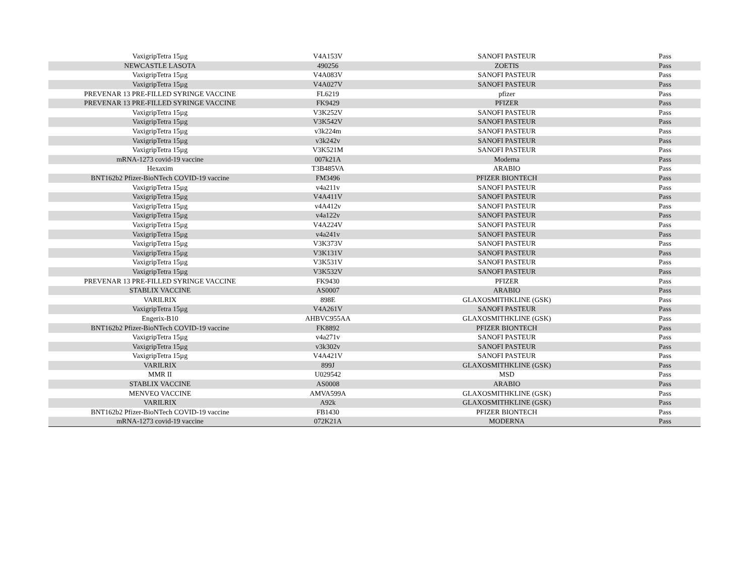| VaxigripTetra 15µg | V4A153V | SANOFI PASTEUR | Pass |
| NEWCASTLE LASOTA | 490256 | ZOETIS | Pass |
| VaxigripTetra 15µg | V4A083V | SANOFI PASTEUR | Pass |
| VaxigripTetra 15µg | V4A027V | SANOFI PASTEUR | Pass |
| PREVENAR 13 PRE-FILLED SYRINGE VACCINE | FL6219 | pfizer | Pass |
| PREVENAR 13 PRE-FILLED SYRINGE VACCINE | FK9429 | PFIZER | Pass |
| VaxigripTetra 15µg | V3K252V | SANOFI PASTEUR | Pass |
| VaxigripTetra 15µg | V3K542V | SANOFI PASTEUR | Pass |
| VaxigripTetra 15µg | v3k224m | SANOFI PASTEUR | Pass |
| VaxigripTetra 15µg | v3k242v | SANOFI PASTEUR | Pass |
| VaxigripTetra 15µg | V3K521M | SANOFI PASTEUR | Pass |
| mRNA-1273 covid-19 vaccine | 007k21A | Moderna | Pass |
| Hexaxim | T3B485VA | ARABIO | Pass |
| BNT162b2 Pfizer-BioNTech COVID-19 vaccine | FM3496 | PFIZER BIONTECH | Pass |
| VaxigripTetra 15µg | v4a211v | SANOFI PASTEUR | Pass |
| VaxigripTetra 15µg | V4A411V | SANOFI PASTEUR | Pass |
| VaxigripTetra 15µg | v4A412v | SANOFI PASTEUR | Pass |
| VaxigripTetra 15µg | v4a122v | SANOFI PASTEUR | Pass |
| VaxigripTetra 15µg | V4A224V | SANOFI PASTEUR | Pass |
| VaxigripTetra 15µg | v4a241v | SANOFI PASTEUR | Pass |
| VaxigripTetra 15µg | V3K373V | SANOFI PASTEUR | Pass |
| VaxigripTetra 15µg | V3K131V | SANOFI PASTEUR | Pass |
| VaxigripTetra 15µg | V3K531V | SANOFI PASTEUR | Pass |
| VaxigripTetra 15µg | V3K532V | SANOFI PASTEUR | Pass |
| PREVENAR 13 PRE-FILLED SYRINGE VACCINE | FK9430 | PFIZER | Pass |
| STABLIX VACCINE | AS0007 | ARABIO | Pass |
| VARILRIX | 898E | GLAXOSMITHKLINE (GSK) | Pass |
| VaxigripTetra 15µg | V4A261V | SANOFI PASTEUR | Pass |
| Engerix-B10 | AHBVC955AA | GLAXOSMITHKLINE (GSK) | Pass |
| BNT162b2 Pfizer-BioNTech COVID-19 vaccine | FK8892 | PFIZER BIONTECH | Pass |
| VaxigripTetra 15µg | v4a271v | SANOFI PASTEUR | Pass |
| VaxigripTetra 15µg | v3k302v | SANOFI PASTEUR | Pass |
| VaxigripTetra 15µg | V4A421V | SANOFI PASTEUR | Pass |
| VARILRIX | 899J | GLAXOSMITHKLINE (GSK) | Pass |
| MMR II | U029542 | MSD | Pass |
| STABLIX VACCINE | AS0008 | ARABIO | Pass |
| MENVEO VACCINE | AMVA599A | GLAXOSMITHKLINE (GSK) | Pass |
| VARILRIX | A92k | GLAXOSMITHKLINE (GSK) | Pass |
| BNT162b2 Pfizer-BioNTech COVID-19 vaccine | FB1430 | PFIZER BIONTECH | Pass |
| mRNA-1273 covid-19 vaccine | 072K21A | MODERNA | Pass |